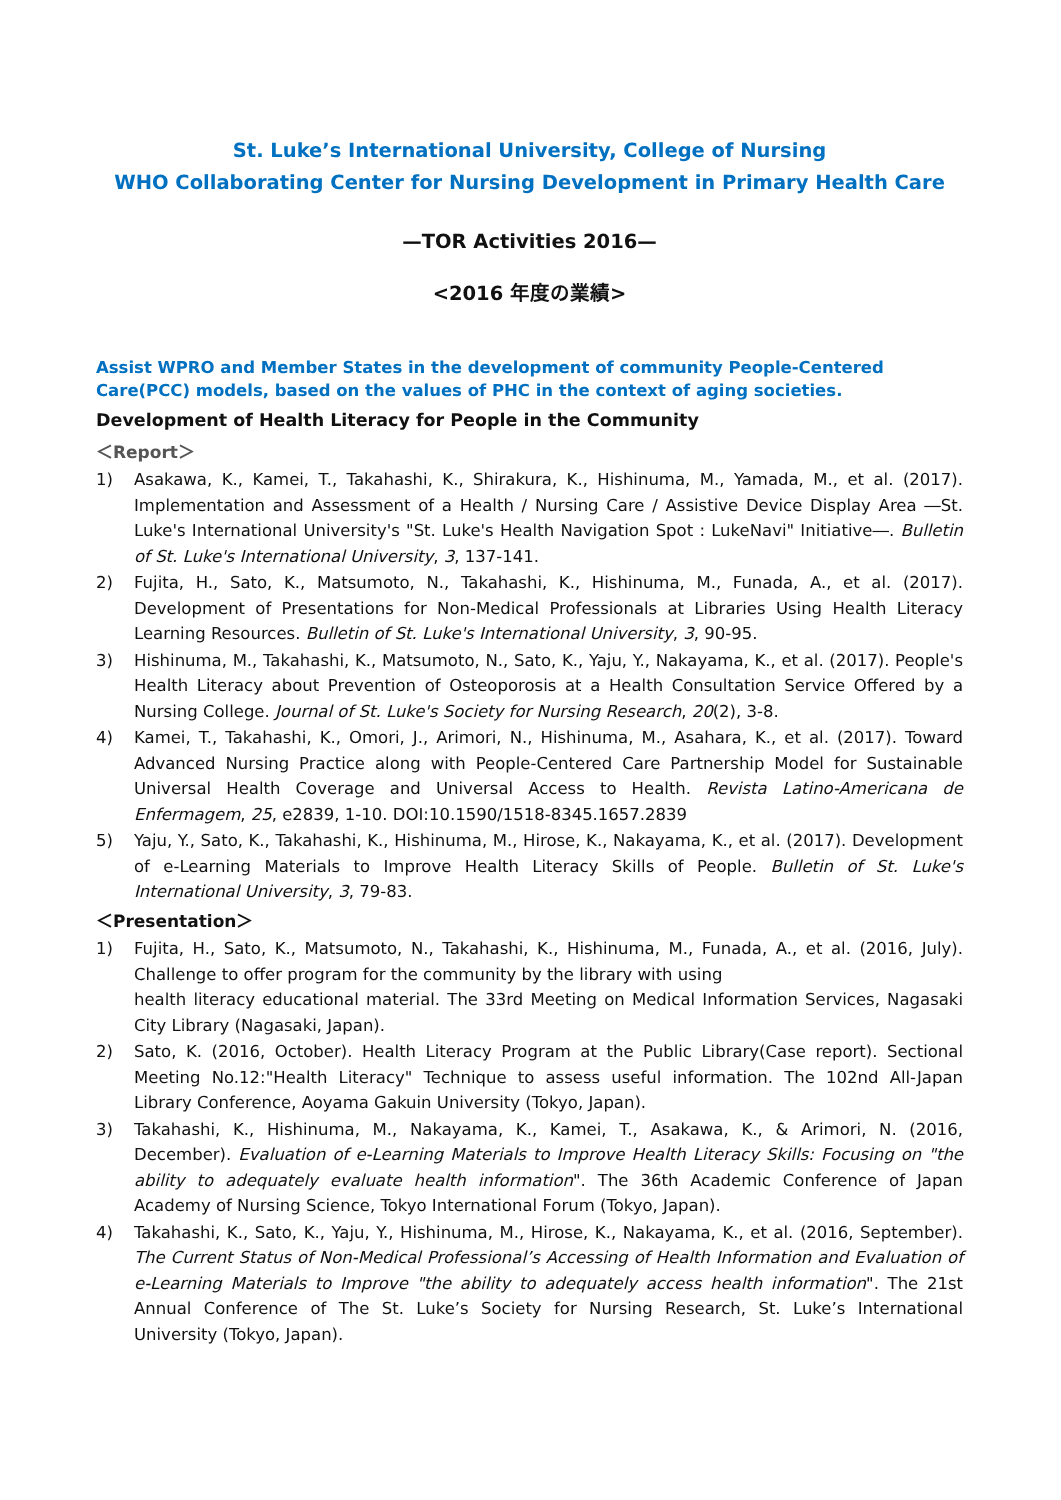St. Luke’s International University, College of Nursing
WHO Collaborating Center for Nursing Development in Primary Health Care
—TOR Activities 2016—
<2016 年度の業績>
Assist WPRO and Member States in the development of community People-Centered Care(PCC) models, based on the values of PHC in the context of aging societies.
Development of Health Literacy for People in the Community
＜Report＞
1) Asakawa, K., Kamei, T., Takahashi, K., Shirakura, K., Hishinuma, M., Yamada, M., et al. (2017). Implementation and Assessment of a Health / Nursing Care / Assistive Device Display Area ―St. Luke's International University's "St. Luke's Health Navigation Spot : LukeNavi" Initiative―. Bulletin of St. Luke's International University, 3, 137-141.
2) Fujita, H., Sato, K., Matsumoto, N., Takahashi, K., Hishinuma, M., Funada, A., et al. (2017). Development of Presentations for Non-Medical Professionals at Libraries Using Health Literacy Learning Resources. Bulletin of St. Luke's International University, 3, 90-95.
3) Hishinuma, M., Takahashi, K., Matsumoto, N., Sato, K., Yaju, Y., Nakayama, K., et al. (2017). People's Health Literacy about Prevention of Osteoporosis at a Health Consultation Service Offered by a Nursing College. Journal of St. Luke's Society for Nursing Research, 20(2), 3-8.
4) Kamei, T., Takahashi, K., Omori, J., Arimori, N., Hishinuma, M., Asahara, K., et al. (2017). Toward Advanced Nursing Practice along with People-Centered Care Partnership Model for Sustainable Universal Health Coverage and Universal Access to Health. Revista Latino-Americana de Enfermagem, 25, e2839, 1-10. DOI:10.1590/1518-8345.1657.2839
5) Yaju, Y., Sato, K., Takahashi, K., Hishinuma, M., Hirose, K., Nakayama, K., et al. (2017). Development of e-Learning Materials to Improve Health Literacy Skills of People. Bulletin of St. Luke's International University, 3, 79-83.
＜Presentation＞
1) Fujita, H., Sato, K., Matsumoto, N., Takahashi, K., Hishinuma, M., Funada, A., et al. (2016, July). Challenge to offer program for the community by the library with using
health literacy educational material. The 33rd Meeting on Medical Information Services, Nagasaki City Library (Nagasaki, Japan).
2) Sato, K. (2016, October). Health Literacy Program at the Public Library(Case report). Sectional Meeting No.12:"Health Literacy" Technique to assess useful information. The 102nd All-Japan Library Conference, Aoyama Gakuin University (Tokyo, Japan).
3) Takahashi, K., Hishinuma, M., Nakayama, K., Kamei, T., Asakawa, K., & Arimori, N. (2016, December). Evaluation of e-Learning Materials to Improve Health Literacy Skills: Focusing on "the ability to adequately evaluate health information". The 36th Academic Conference of Japan Academy of Nursing Science, Tokyo International Forum (Tokyo, Japan).
4) Takahashi, K., Sato, K., Yaju, Y., Hishinuma, M., Hirose, K., Nakayama, K., et al. (2016, September). The Current Status of Non-Medical Professional’s Accessing of Health Information and Evaluation of e-Learning Materials to Improve "the ability to adequately access health information". The 21st Annual Conference of The St. Luke’s Society for Nursing Research, St. Luke’s International University (Tokyo, Japan).